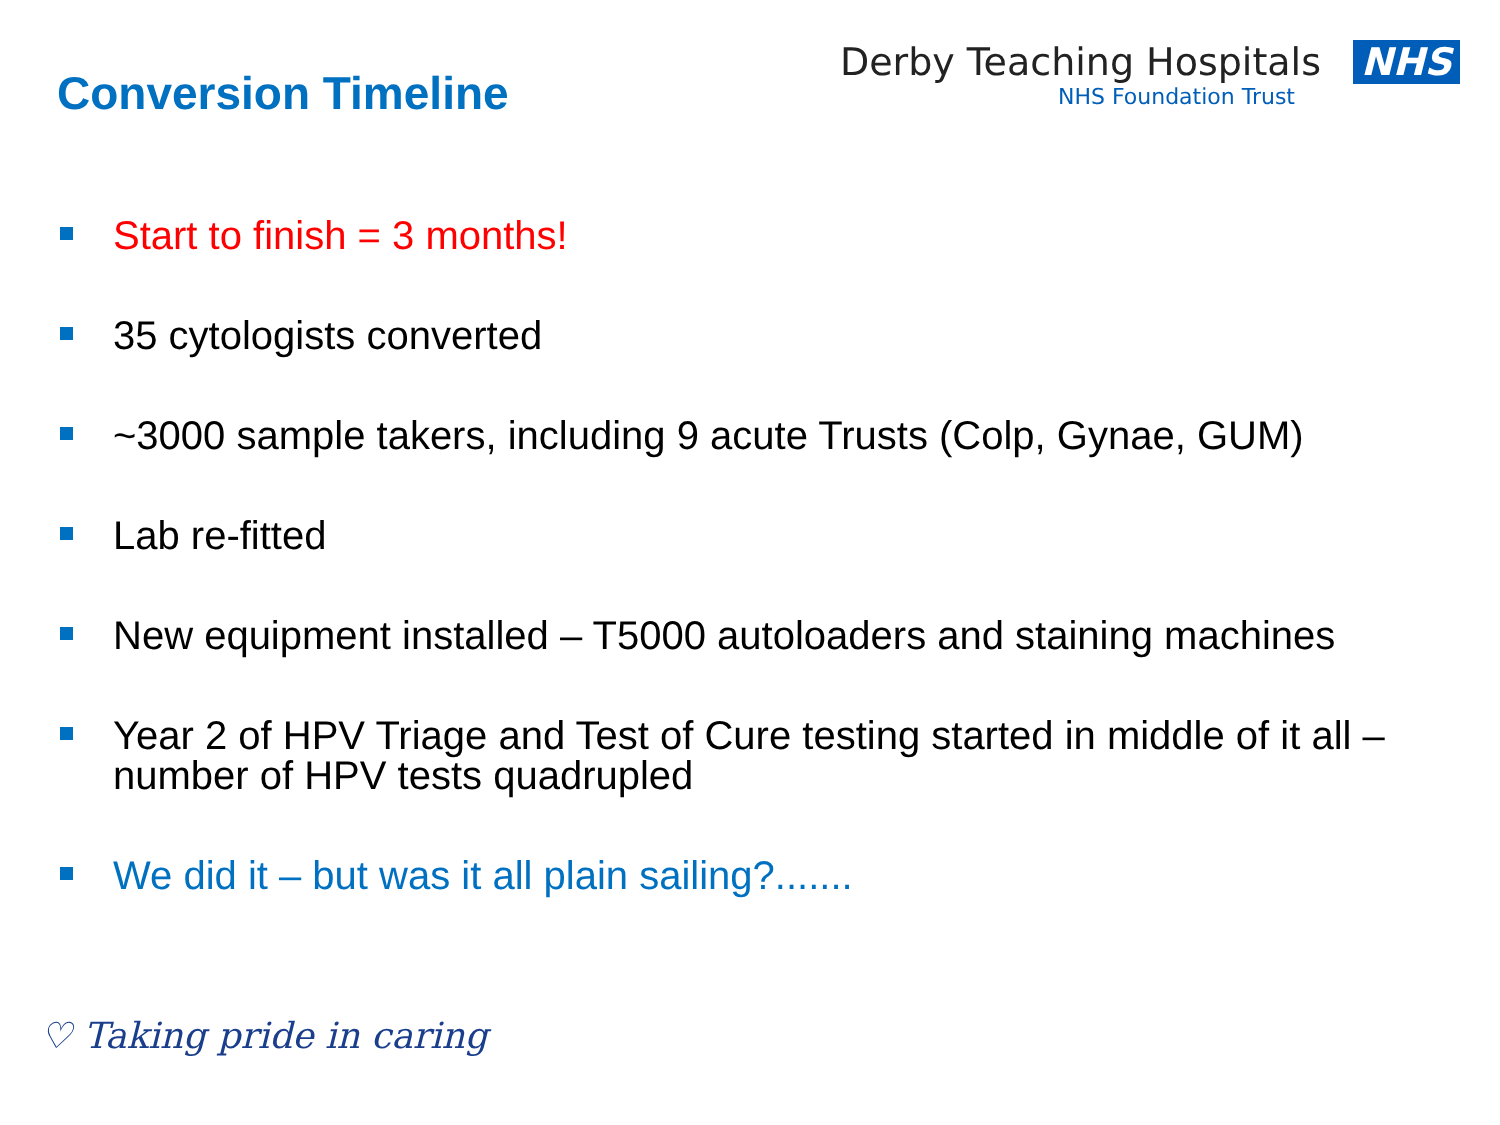Conversion Timeline
Derby Teaching Hospitals NHS
NHS Foundation Trust
Start to finish = 3 months!
35 cytologists converted
~3000 sample takers, including 9 acute Trusts (Colp, Gynae, GUM)
Lab re-fitted
New equipment installed – T5000 autoloaders and staining machines
Year 2 of HPV Triage and Test of Cure testing started in middle of it all – number of HPV tests quadrupled
We did it – but was it all plain sailing?.......
♡ Taking pride in caring